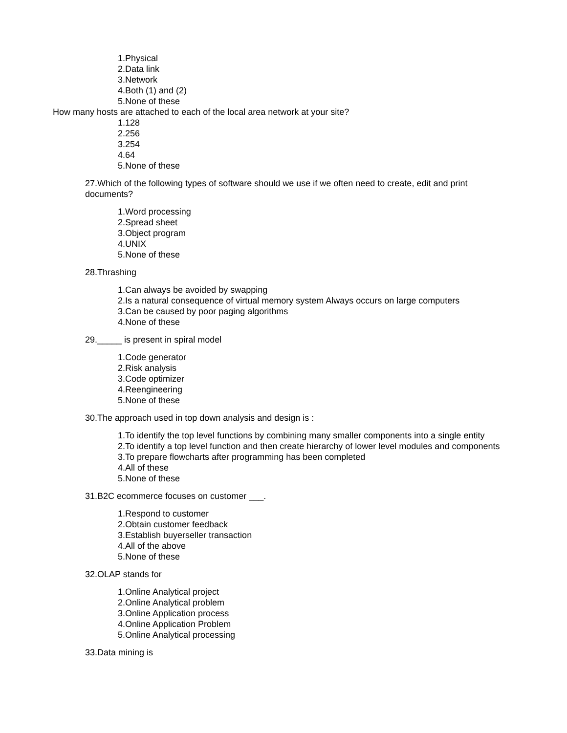1.Physical
2.Data link
3.Network
4.Both (1) and (2)
5.None of these
How many hosts are attached to each of the local area network at your site?
1.128
2.256
3.254
4.64
5.None of these
27.Which of the following types of software should we use if we often need to create, edit and print documents?
1.Word processing
2.Spread sheet
3.Object program
4.UNIX
5.None of these
28.Thrashing
1.Can always be avoided by swapping
2.Is a natural consequence of virtual memory system Always occurs on large computers
3.Can be caused by poor paging algorithms
4.None of these
29._____ is present in spiral model
1.Code generator
2.Risk analysis
3.Code optimizer
4.Reengineering
5.None of these
30.The approach used in top down analysis and design is :
1.To identify the top level functions by combining many smaller components into a single entity
2.To identify a top level function and then create hierarchy of lower level modules and components
3.To prepare flowcharts after programming has been completed
4.All of these
5.None of these
31.B2C ecommerce focuses on customer ___.
1.Respond to customer
2.Obtain customer feedback
3.Establish buyerseller transaction
4.All of the above
5.None of these
32.OLAP stands for
1.Online Analytical project
2.Online Analytical problem
3.Online Application process
4.Online Application Problem
5.Online Analytical processing
33.Data mining is